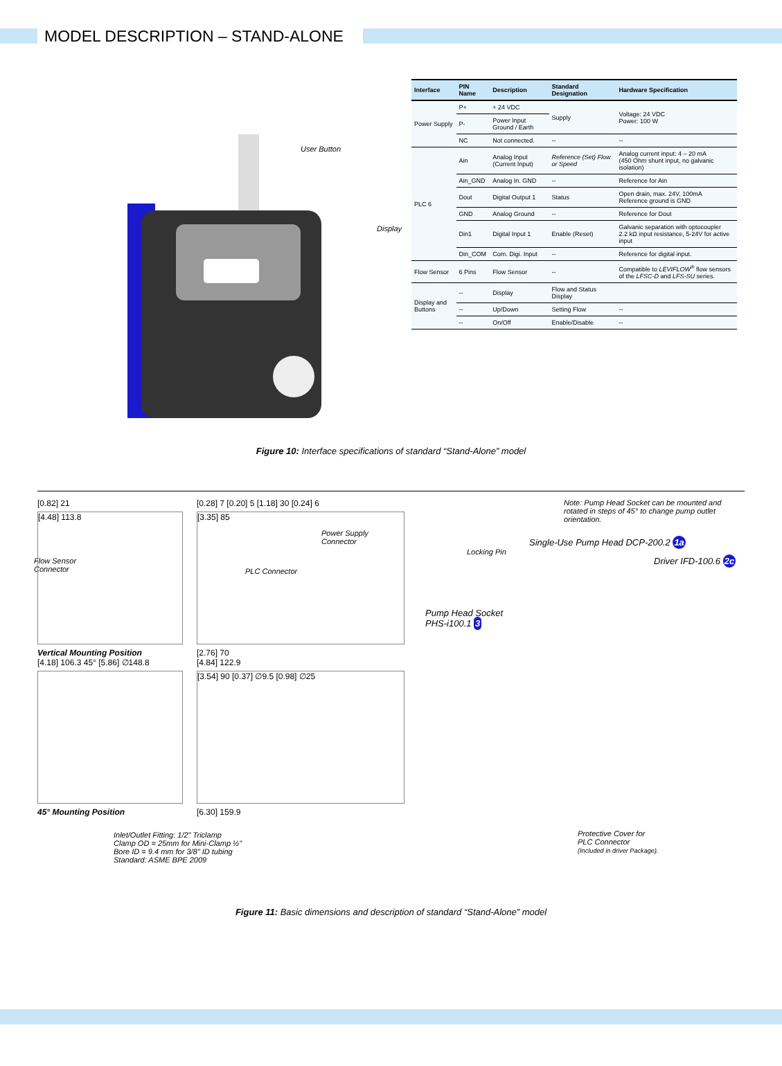MODEL DESCRIPTION – STAND-ALONE
User Button
Display
Power Supply
Connector
Flow Sensor
Connector
PLC Connector
| Interface | PIN Name | Description | Standard Designation | Hardware Specification |
| --- | --- | --- | --- | --- |
| Power Supply | P+ | + 24 VDC | Supply | Voltage: 24 VDC Power: 100 W |
| | P- | Power Input Ground / Earth | | |
| | NC | Not connected. | -- | -- |
| PLC 6 | Ain | Analog Input (Current Input) | Reference (Set) Flow or Speed | Analog current input: 4 – 20 mA (450 Ohm shunt input, no galvanic isolation) |
| | Ain_GND | Analog In. GND | -- | Reference for Ain |
| | Dout | Digital Output 1 | Status | Open drain, max. 24V, 100mA Reference ground is GND |
| | GND | Analog Ground | -- | Reference for Dout |
| | Din1 | Digital Input 1 | Enable (Reset) | Galvanic separation with optocoupler 2.2 kΩ input resistance, 5-24V for active input |
| | Din_COM | Com. Digi. Input | -- | Reference for digital input. |
| Flow Sensor | 6 Pins | Flow Sensor | -- | Compatible to LEVIFLOW<sup>®</sup> flow sensors of the LFSC-D and LFS-SU series. |
| Display and Buttons | -- | Display | Flow and Status Display | |
| | -- | Up/Down | Setting Flow | -- |
| | -- | On/Off | Enable/Disable | -- |
Figure 10: Interface specifications of standard “Stand-Alone” model
[0.82] 21
[4.48] 113.8
Vertical Mounting Position
[4.18] 106.3 45° [5.86] ∅148.8
45° Mounting Position
[0.28] 7 [0.20] 5 [1.18] 30 [0.24] 6
[3.35] 85
[2.76] 70
[4.84] 122.9
[3.54] 90 [0.37] ∅9.5 [0.98] ∅25
[6.30] 159.9
Inlet/Outlet Fitting: 1/2" Triclamp
Clamp OD = 25mm for Mini-Clamp ½"
Bore ID = 9.4 mm for 3/8" ID tubing
Standard: ASME BPE 2009
Note: Pump Head Socket can be mounted and rotated in steps of 45° to change pump outlet orientation.
Single-Use Pump Head DCP-200.2 1a
Locking Pin
Driver IFD-100.6 2c
Pump Head Socket
PHS-i100.1 3
Protective Cover for
PLC Connector
(Included in driver Package).
Figure 11: Basic dimensions and description of standard “Stand-Alone” model